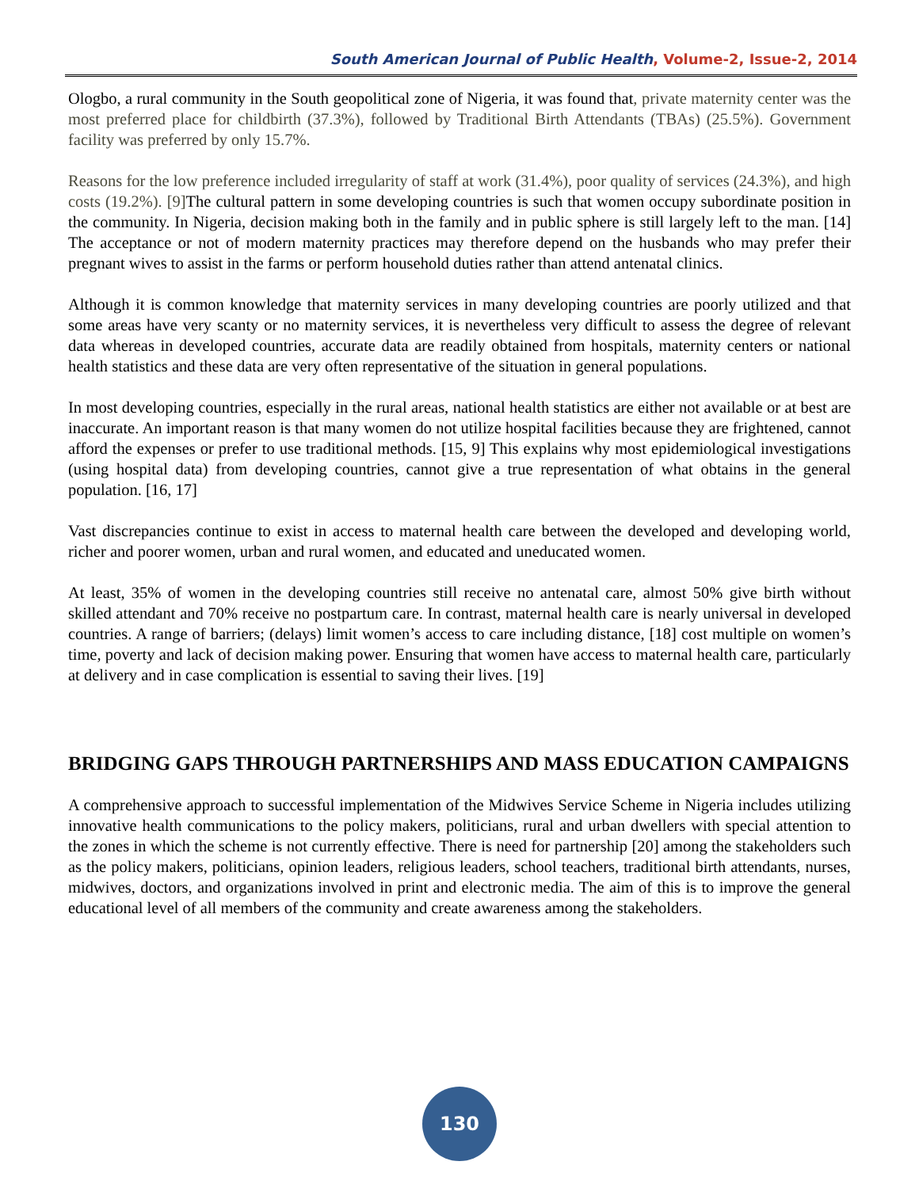South American Journal of Public Health, Volume-2, Issue-2, 2014
Ologbo, a rural community in the South geopolitical zone of Nigeria, it was found that, private maternity center was the most preferred place for childbirth (37.3%), followed by Traditional Birth Attendants (TBAs) (25.5%). Government facility was preferred by only 15.7%.
Reasons for the low preference included irregularity of staff at work (31.4%), poor quality of services (24.3%), and high costs (19.2%). [9] The cultural pattern in some developing countries is such that women occupy subordinate position in the community. In Nigeria, decision making both in the family and in public sphere is still largely left to the man. [14] The acceptance or not of modern maternity practices may therefore depend on the husbands who may prefer their pregnant wives to assist in the farms or perform household duties rather than attend antenatal clinics.
Although it is common knowledge that maternity services in many developing countries are poorly utilized and that some areas have very scanty or no maternity services, it is nevertheless very difficult to assess the degree of relevant data whereas in developed countries, accurate data are readily obtained from hospitals, maternity centers or national health statistics and these data are very often representative of the situation in general populations.
In most developing countries, especially in the rural areas, national health statistics are either not available or at best are inaccurate. An important reason is that many women do not utilize hospital facilities because they are frightened, cannot afford the expenses or prefer to use traditional methods. [15, 9] This explains why most epidemiological investigations (using hospital data) from developing countries, cannot give a true representation of what obtains in the general population. [16, 17]
Vast discrepancies continue to exist in access to maternal health care between the developed and developing world, richer and poorer women, urban and rural women, and educated and uneducated women.
At least, 35% of women in the developing countries still receive no antenatal care, almost 50% give birth without skilled attendant and 70% receive no postpartum care. In contrast, maternal health care is nearly universal in developed countries. A range of barriers; (delays) limit women’s access to care including distance, [18] cost multiple on women’s time, poverty and lack of decision making power. Ensuring that women have access to maternal health care, particularly at delivery and in case complication is essential to saving their lives. [19]
BRIDGING GAPS THROUGH PARTNERSHIPS AND MASS EDUCATION CAMPAIGNS
A comprehensive approach to successful implementation of the Midwives Service Scheme in Nigeria includes utilizing innovative health communications to the policy makers, politicians, rural and urban dwellers with special attention to the zones in which the scheme is not currently effective. There is need for partnership [20] among the stakeholders such as the policy makers, politicians, opinion leaders, religious leaders, school teachers, traditional birth attendants, nurses, midwives, doctors, and organizations involved in print and electronic media. The aim of this is to improve the general educational level of all members of the community and create awareness among the stakeholders.
130